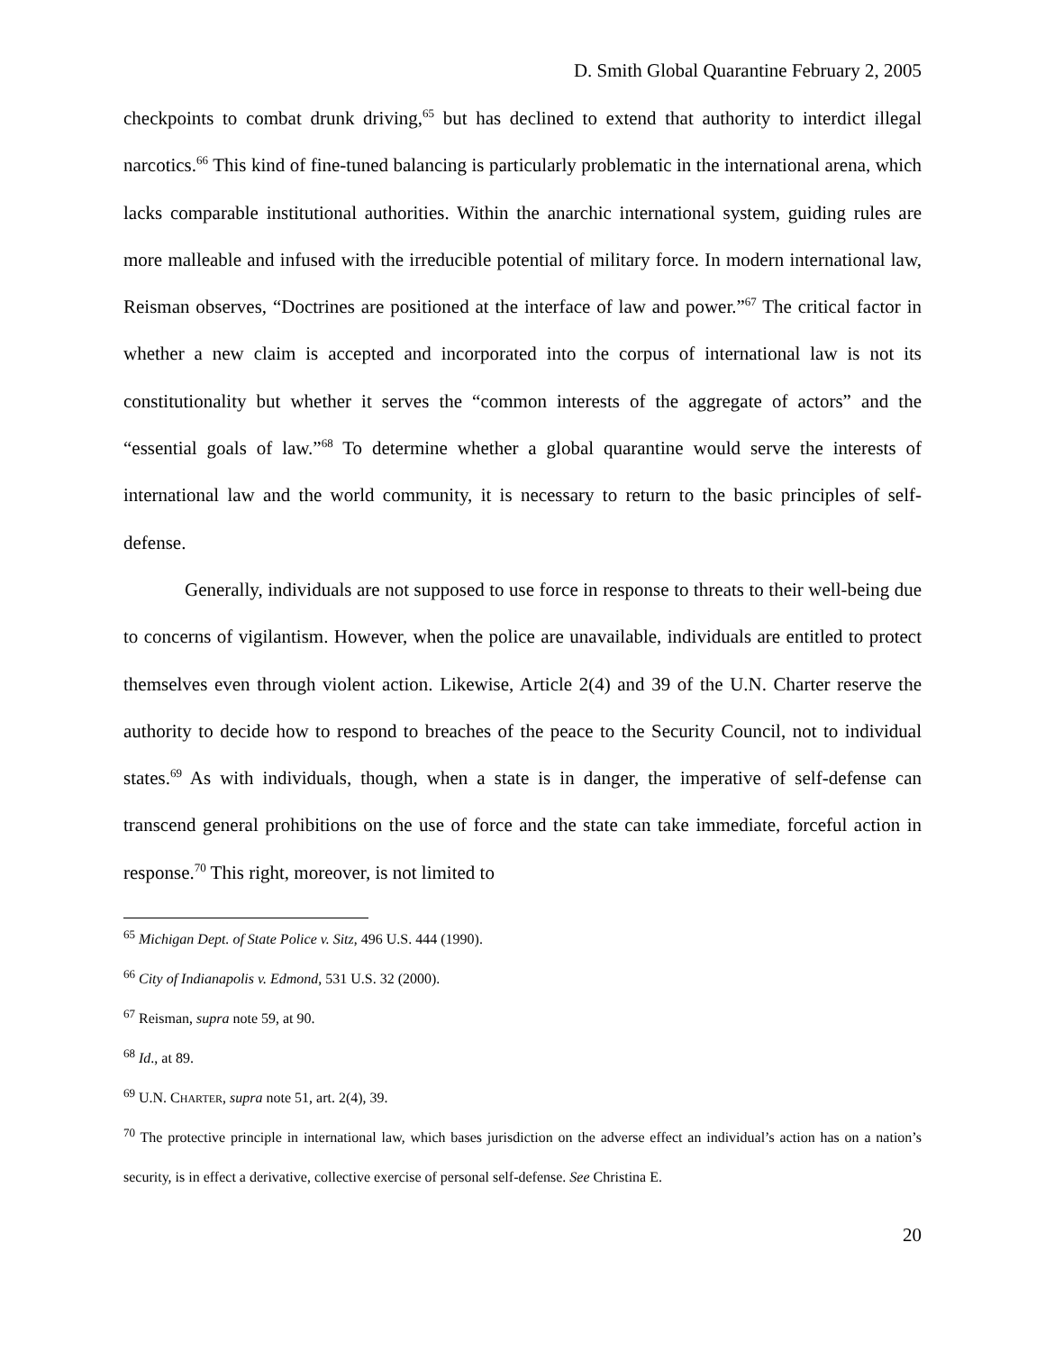D. Smith Global Quarantine February 2, 2005
checkpoints to combat drunk driving,<sup>65</sup> but has declined to extend that authority to interdict illegal narcotics.<sup>66</sup> This kind of fine-tuned balancing is particularly problematic in the international arena, which lacks comparable institutional authorities. Within the anarchic international system, guiding rules are more malleable and infused with the irreducible potential of military force. In modern international law, Reisman observes, “Doctrines are positioned at the interface of law and power.”<sup>67</sup> The critical factor in whether a new claim is accepted and incorporated into the corpus of international law is not its constitutionality but whether it serves the “common interests of the aggregate of actors” and the “essential goals of law.”<sup>68</sup> To determine whether a global quarantine would serve the interests of international law and the world community, it is necessary to return to the basic principles of self-defense.
Generally, individuals are not supposed to use force in response to threats to their well-being due to concerns of vigilantism. However, when the police are unavailable, individuals are entitled to protect themselves even through violent action. Likewise, Article 2(4) and 39 of the U.N. Charter reserve the authority to decide how to respond to breaches of the peace to the Security Council, not to individual states.<sup>69</sup> As with individuals, though, when a state is in danger, the imperative of self-defense can transcend general prohibitions on the use of force and the state can take immediate, forceful action in response.<sup>70</sup> This right, moreover, is not limited to
<sup>65</sup> Michigan Dept. of State Police v. Sitz, 496 U.S. 444 (1990).
<sup>66</sup> City of Indianapolis v. Edmond, 531 U.S. 32 (2000).
<sup>67</sup> Reisman, supra note 59, at 90.
<sup>68</sup> Id., at 89.
<sup>69</sup> U.N. CHARTER, supra note 51, art. 2(4), 39.
<sup>70</sup> The protective principle in international law, which bases jurisdiction on the adverse effect an individual’s action has on a nation’s security, is in effect a derivative, collective exercise of personal self-defense. See Christina E.
20